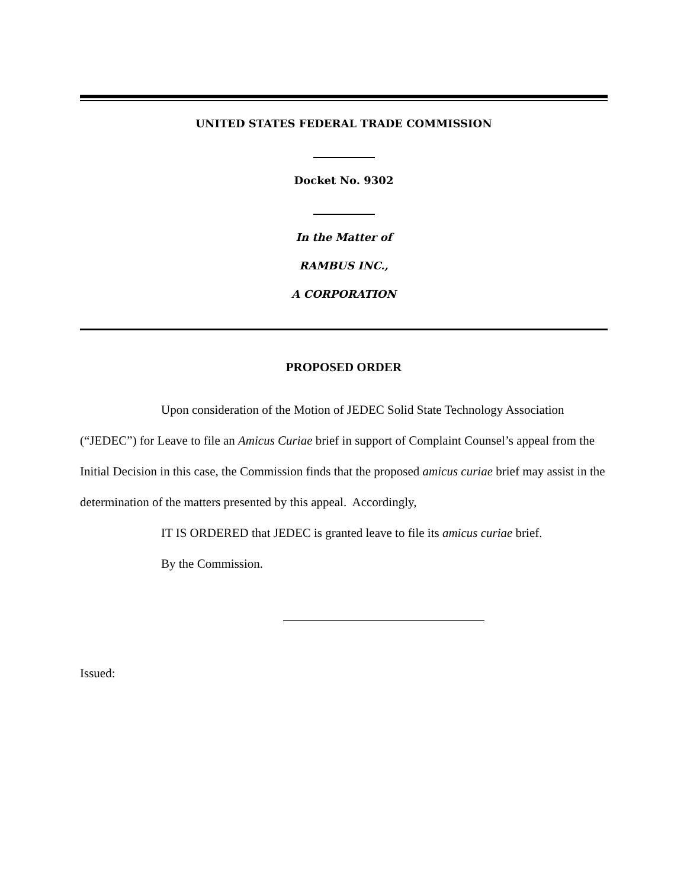UNITED STATES FEDERAL TRADE COMMISSION
Docket No. 9302
In the Matter of
RAMBUS INC.,
A CORPORATION
PROPOSED ORDER
Upon consideration of the Motion of JEDEC Solid State Technology Association (“JEDEC”) for Leave to file an Amicus Curiae brief in support of Complaint Counsel’s appeal from the Initial Decision in this case, the Commission finds that the proposed amicus curiae brief may assist in the determination of the matters presented by this appeal. Accordingly,
IT IS ORDERED that JEDEC is granted leave to file its amicus curiae brief.
By the Commission.
Issued: